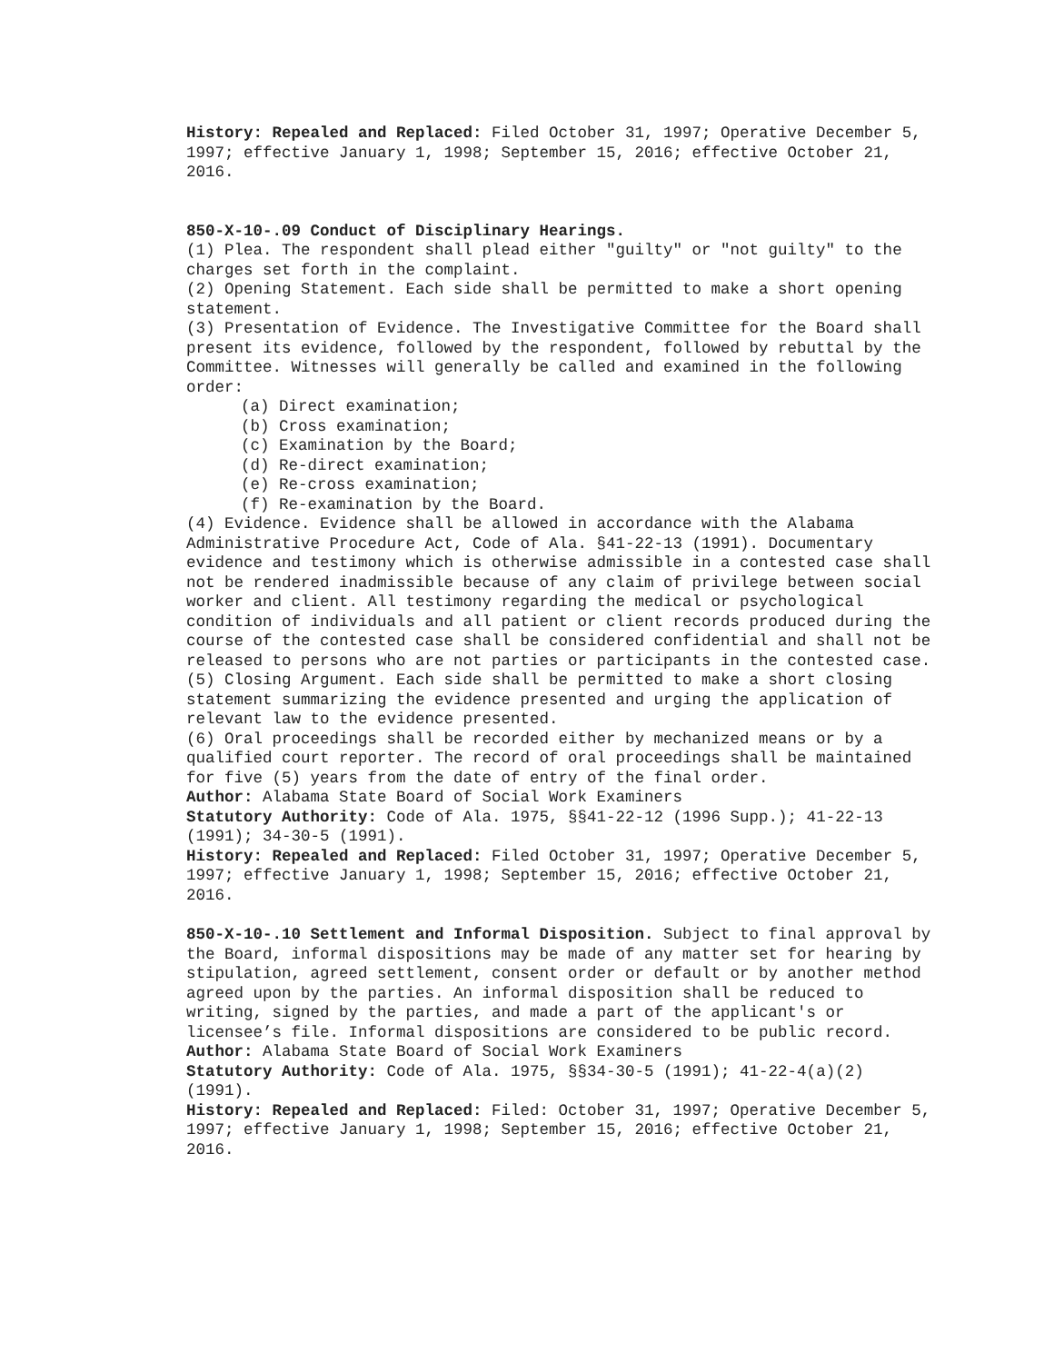History: Repealed and Replaced: Filed October 31, 1997; Operative December 5, 1997; effective January 1, 1998; September 15, 2016; effective October 21, 2016.
850-X-10-.09 Conduct of Disciplinary Hearings.
(1) Plea. The respondent shall plead either "guilty" or "not guilty" to the charges set forth in the complaint.
(2) Opening Statement. Each side shall be permitted to make a short opening statement.
(3) Presentation of Evidence. The Investigative Committee for the Board shall present its evidence, followed by the respondent, followed by rebuttal by the Committee. Witnesses will generally be called and examined in the following order:
(a) Direct examination;
(b) Cross examination;
(c) Examination by the Board;
(d) Re-direct examination;
(e) Re-cross examination;
(f) Re-examination by the Board.
(4) Evidence. Evidence shall be allowed in accordance with the Alabama Administrative Procedure Act, Code of Ala. §41-22-13 (1991). Documentary evidence and testimony which is otherwise admissible in a contested case shall not be rendered inadmissible because of any claim of privilege between social worker and client. All testimony regarding the medical or psychological condition of individuals and all patient or client records produced during the course of the contested case shall be considered confidential and shall not be released to persons who are not parties or participants in the contested case.
(5) Closing Argument. Each side shall be permitted to make a short closing statement summarizing the evidence presented and urging the application of relevant law to the evidence presented.
(6) Oral proceedings shall be recorded either by mechanized means or by a qualified court reporter. The record of oral proceedings shall be maintained for five (5) years from the date of entry of the final order.
Author: Alabama State Board of Social Work Examiners
Statutory Authority: Code of Ala. 1975, §§41-22-12 (1996 Supp.); 41-22-13 (1991); 34-30-5 (1991).
History: Repealed and Replaced: Filed October 31, 1997; Operative December 5, 1997; effective January 1, 1998; September 15, 2016; effective October 21, 2016.
850-X-10-.10 Settlement and Informal Disposition. Subject to final approval by the Board, informal dispositions may be made of any matter set for hearing by stipulation, agreed settlement, consent order or default or by another method agreed upon by the parties. An informal disposition shall be reduced to writing, signed by the parties, and made a part of the applicant's or licensee’s file. Informal dispositions are considered to be public record.
Author: Alabama State Board of Social Work Examiners
Statutory Authority: Code of Ala. 1975, §§34-30-5 (1991); 41-22-4(a)(2) (1991).
History: Repealed and Replaced: Filed: October 31, 1997; Operative December 5, 1997; effective January 1, 1998; September 15, 2016; effective October 21, 2016.